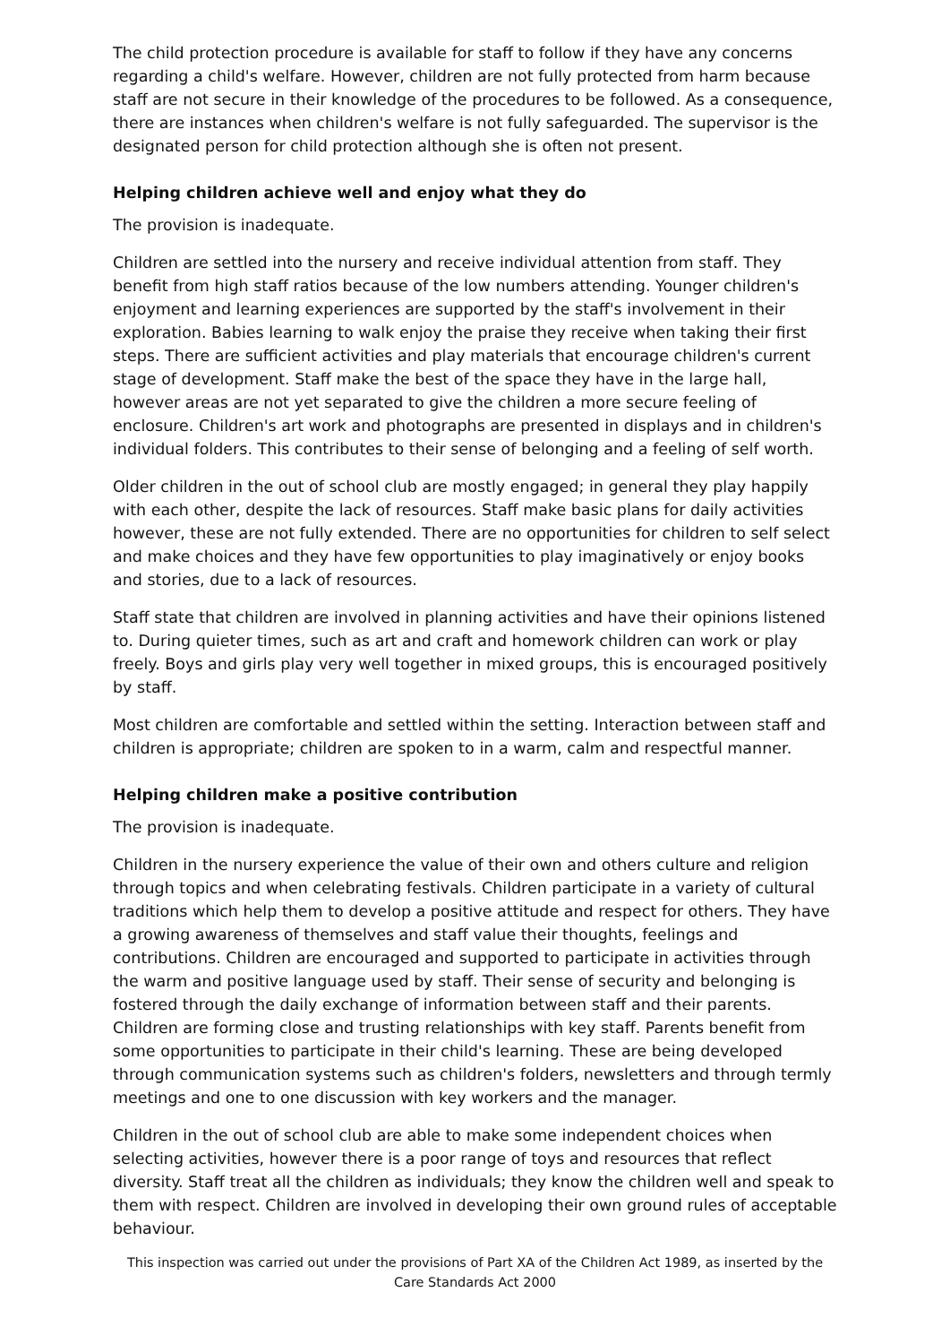The child protection procedure is available for staff to follow if they have any concerns regarding a child's welfare. However, children are not fully protected from harm because staff are not secure in their knowledge of the procedures to be followed. As a consequence, there are instances when children's welfare is not fully safeguarded. The supervisor is the designated person for child protection although she is often not present.
Helping children achieve well and enjoy what they do
The provision is inadequate.
Children are settled into the nursery and receive individual attention from staff. They benefit from high staff ratios because of the low numbers attending. Younger children's enjoyment and learning experiences are supported by the staff's involvement in their exploration. Babies learning to walk enjoy the praise they receive when taking their first steps. There are sufficient activities and play materials that encourage children's current stage of development. Staff make the best of the space they have in the large hall, however areas are not yet separated to give the children a more secure feeling of enclosure. Children's art work and photographs are presented in displays and in children's individual folders. This contributes to their sense of belonging and a feeling of self worth.
Older children in the out of school club are mostly engaged; in general they play happily with each other, despite the lack of resources. Staff make basic plans for daily activities however, these are not fully extended. There are no opportunities for children to self select and make choices and they have few opportunities to play imaginatively or enjoy books and stories, due to a lack of resources.
Staff state that children are involved in planning activities and have their opinions listened to. During quieter times, such as art and craft and homework children can work or play freely. Boys and girls play very well together in mixed groups, this is encouraged positively by staff.
Most children are comfortable and settled within the setting. Interaction between staff and children is appropriate; children are spoken to in a warm, calm and respectful manner.
Helping children make a positive contribution
The provision is inadequate.
Children in the nursery experience the value of their own and others culture and religion through topics and when celebrating festivals. Children participate in a variety of cultural traditions which help them to develop a positive attitude and respect for others. They have a growing awareness of themselves and staff value their thoughts, feelings and contributions. Children are encouraged and supported to participate in activities through the warm and positive language used by staff. Their sense of security and belonging is fostered through the daily exchange of information between staff and their parents. Children are forming close and trusting relationships with key staff. Parents benefit from some opportunities to participate in their child's learning. These are being developed through communication systems such as children's folders, newsletters and through termly meetings and one to one discussion with key workers and the manager.
Children in the out of school club are able to make some independent choices when selecting activities, however there is a poor range of toys and resources that reflect diversity. Staff treat all the children as individuals; they know the children well and speak to them with respect. Children are involved in developing their own ground rules of acceptable behaviour.
This inspection was carried out under the provisions of Part XA of the Children Act 1989, as inserted by the Care Standards Act 2000